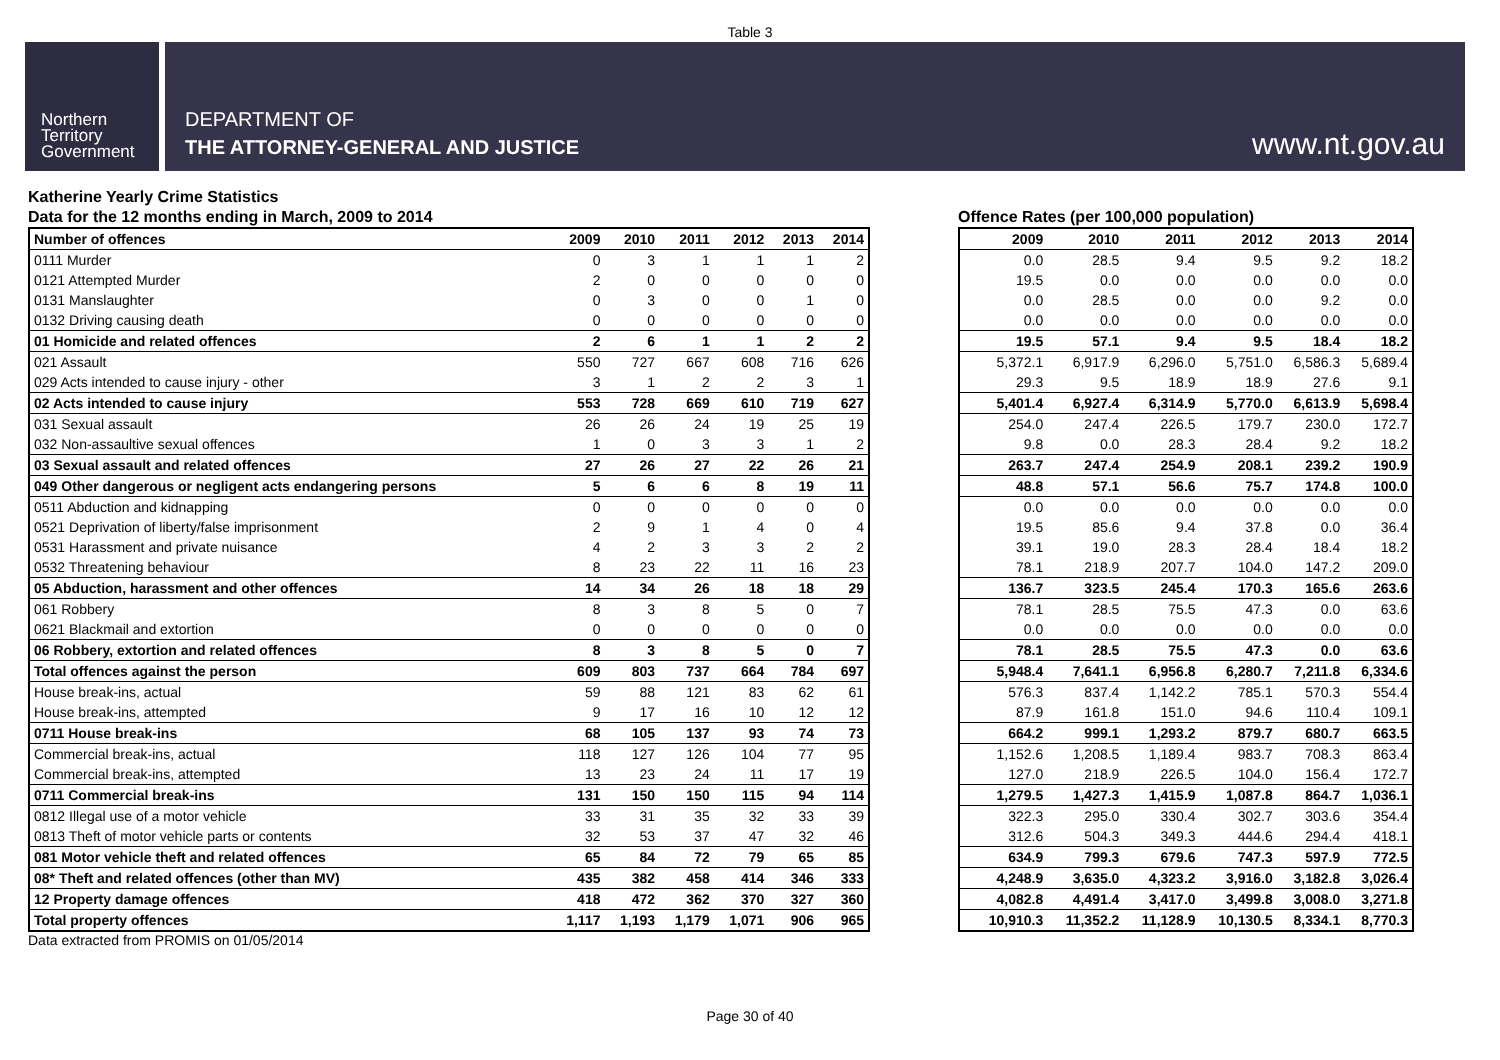Table 3
Northern
Territory
Government
DEPARTMENT OF
THE ATTORNEY-GENERAL AND JUSTICE
www.nt.gov.au
Katherine Yearly Crime Statistics
Data for the 12 months ending in March, 2009 to 2014
| Number of offences | 2009 | 2010 | 2011 | 2012 | 2013 | 2014 |
| --- | --- | --- | --- | --- | --- | --- |
| 0111 Murder | 0 | 3 | 1 | 1 | 1 | 2 |
| 0121 Attempted Murder | 2 | 0 | 0 | 0 | 0 | 0 |
| 0131 Manslaughter | 0 | 3 | 0 | 0 | 1 | 0 |
| 0132 Driving causing death | 0 | 0 | 0 | 0 | 0 | 0 |
| 01 Homicide and related offences | 2 | 6 | 1 | 1 | 2 | 2 |
| 021 Assault | 550 | 727 | 667 | 608 | 716 | 626 |
| 029 Acts intended to cause injury - other | 3 | 1 | 2 | 2 | 3 | 1 |
| 02 Acts intended to cause injury | 553 | 728 | 669 | 610 | 719 | 627 |
| 031 Sexual assault | 26 | 26 | 24 | 19 | 25 | 19 |
| 032 Non-assaultive sexual offences | 1 | 0 | 3 | 3 | 1 | 2 |
| 03 Sexual assault and related offences | 27 | 26 | 27 | 22 | 26 | 21 |
| 049 Other dangerous or negligent acts endangering persons | 5 | 6 | 6 | 8 | 19 | 11 |
| 0511 Abduction and kidnapping | 0 | 0 | 0 | 0 | 0 | 0 |
| 0521 Deprivation of liberty/false imprisonment | 2 | 9 | 1 | 4 | 0 | 4 |
| 0531 Harassment and private nuisance | 4 | 2 | 3 | 3 | 2 | 2 |
| 0532 Threatening behaviour | 8 | 23 | 22 | 11 | 16 | 23 |
| 05 Abduction, harassment and other offences | 14 | 34 | 26 | 18 | 18 | 29 |
| 061 Robbery | 8 | 3 | 8 | 5 | 0 | 7 |
| 0621 Blackmail and extortion | 0 | 0 | 0 | 0 | 0 | 0 |
| 06 Robbery, extortion and related offences | 8 | 3 | 8 | 5 | 0 | 7 |
| Total offences against the person | 609 | 803 | 737 | 664 | 784 | 697 |
| House break-ins, actual | 59 | 88 | 121 | 83 | 62 | 61 |
| House break-ins, attempted | 9 | 17 | 16 | 10 | 12 | 12 |
| 0711 House break-ins | 68 | 105 | 137 | 93 | 74 | 73 |
| Commercial break-ins, actual | 118 | 127 | 126 | 104 | 77 | 95 |
| Commercial break-ins, attempted | 13 | 23 | 24 | 11 | 17 | 19 |
| 0711 Commercial break-ins | 131 | 150 | 150 | 115 | 94 | 114 |
| 0812 Illegal use of a motor vehicle | 33 | 31 | 35 | 32 | 33 | 39 |
| 0813 Theft of motor vehicle parts or contents | 32 | 53 | 37 | 47 | 32 | 46 |
| 081 Motor vehicle theft and related offences | 65 | 84 | 72 | 79 | 65 | 85 |
| 08* Theft and related offences (other than MV) | 435 | 382 | 458 | 414 | 346 | 333 |
| 12 Property damage offences | 418 | 472 | 362 | 370 | 327 | 360 |
| Total property offences | 1,117 | 1,193 | 1,179 | 1,071 | 906 | 965 |
Data extracted from PROMIS on 01/05/2014
Offence Rates (per 100,000 population)
| | 2009 | 2010 | 2011 | 2012 | 2013 | 2014 |
| --- | --- | --- | --- | --- | --- | --- |
| | 0.0 | 28.5 | 9.4 | 9.5 | 9.2 | 18.2 |
| | 19.5 | 0.0 | 0.0 | 0.0 | 0.0 | 0.0 |
| | 0.0 | 28.5 | 0.0 | 0.0 | 9.2 | 0.0 |
| | 0.0 | 0.0 | 0.0 | 0.0 | 0.0 | 0.0 |
| | 19.5 | 57.1 | 9.4 | 9.5 | 18.4 | 18.2 |
| | 5,372.1 | 6,917.9 | 6,296.0 | 5,751.0 | 6,586.3 | 5,689.4 |
| | 29.3 | 9.5 | 18.9 | 18.9 | 27.6 | 9.1 |
| | 5,401.4 | 6,927.4 | 6,314.9 | 5,770.0 | 6,613.9 | 5,698.4 |
| | 254.0 | 247.4 | 226.5 | 179.7 | 230.0 | 172.7 |
| | 9.8 | 0.0 | 28.3 | 28.4 | 9.2 | 18.2 |
| | 263.7 | 247.4 | 254.9 | 208.1 | 239.2 | 190.9 |
| | 48.8 | 57.1 | 56.6 | 75.7 | 174.8 | 100.0 |
| | 0.0 | 0.0 | 0.0 | 0.0 | 0.0 | 0.0 |
| | 19.5 | 85.6 | 9.4 | 37.8 | 0.0 | 36.4 |
| | 39.1 | 19.0 | 28.3 | 28.4 | 18.4 | 18.2 |
| | 78.1 | 218.9 | 207.7 | 104.0 | 147.2 | 209.0 |
| | 136.7 | 323.5 | 245.4 | 170.3 | 165.6 | 263.6 |
| | 78.1 | 28.5 | 75.5 | 47.3 | 0.0 | 63.6 |
| | 0.0 | 0.0 | 0.0 | 0.0 | 0.0 | 0.0 |
| | 78.1 | 28.5 | 75.5 | 47.3 | 0.0 | 63.6 |
| | 5,948.4 | 7,641.1 | 6,956.8 | 6,280.7 | 7,211.8 | 6,334.6 |
| | 576.3 | 837.4 | 1,142.2 | 785.1 | 570.3 | 554.4 |
| | 87.9 | 161.8 | 151.0 | 94.6 | 110.4 | 109.1 |
| | 664.2 | 999.1 | 1,293.2 | 879.7 | 680.7 | 663.5 |
| | 1,152.6 | 1,208.5 | 1,189.4 | 983.7 | 708.3 | 863.4 |
| | 127.0 | 218.9 | 226.5 | 104.0 | 156.4 | 172.7 |
| | 1,279.5 | 1,427.3 | 1,415.9 | 1,087.8 | 864.7 | 1,036.1 |
| | 322.3 | 295.0 | 330.4 | 302.7 | 303.6 | 354.4 |
| | 312.6 | 504.3 | 349.3 | 444.6 | 294.4 | 418.1 |
| | 634.9 | 799.3 | 679.6 | 747.3 | 597.9 | 772.5 |
| | 4,248.9 | 3,635.0 | 4,323.2 | 3,916.0 | 3,182.8 | 3,026.4 |
| | 4,082.8 | 4,491.4 | 3,417.0 | 3,499.8 | 3,008.0 | 3,271.8 |
| | 10,910.3 | 11,352.2 | 11,128.9 | 10,130.5 | 8,334.1 | 8,770.3 |
Page 30 of 40